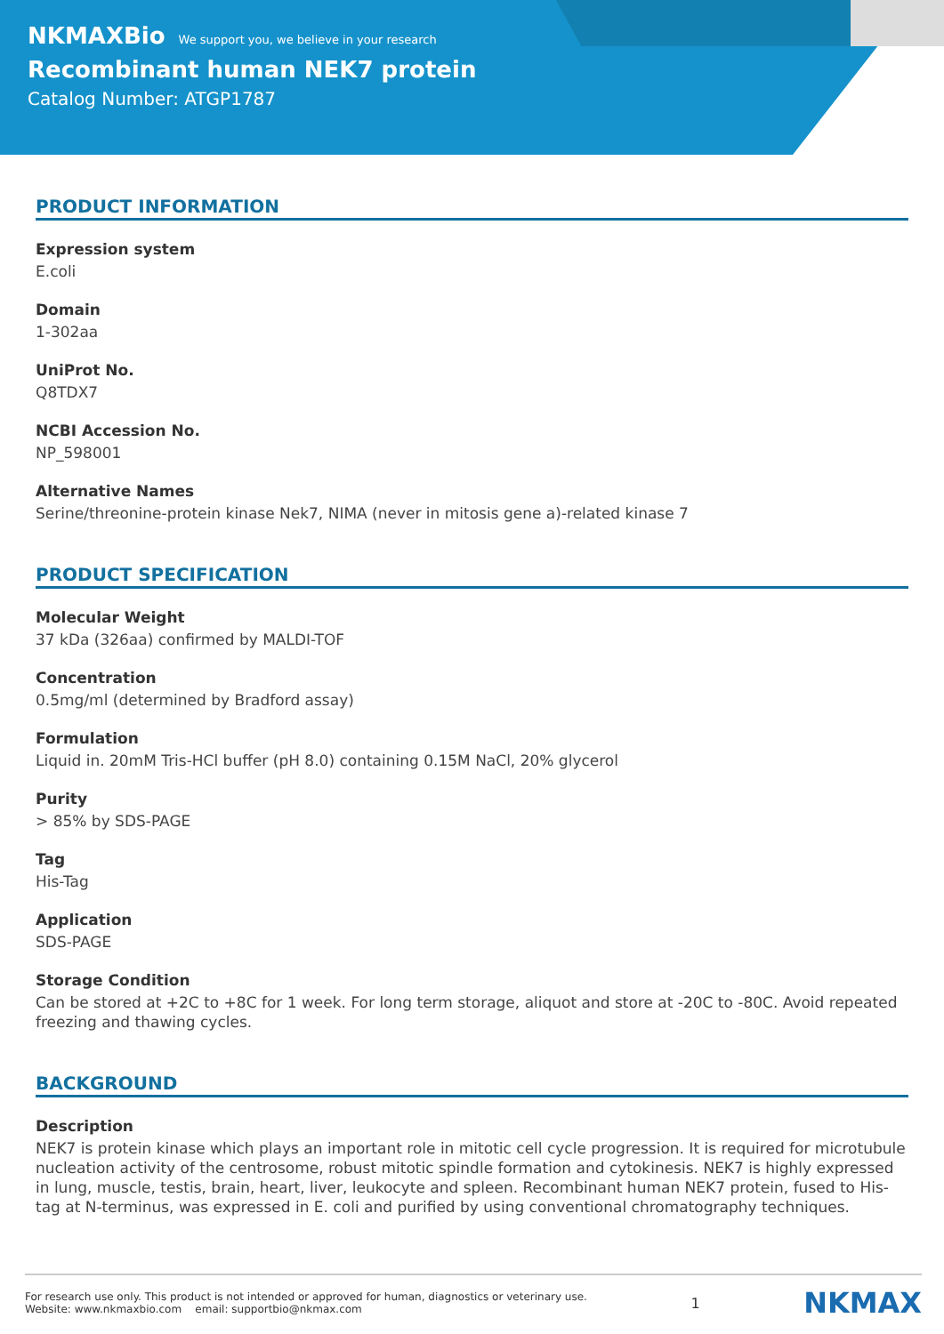NKMAXBio We support you, we believe in your research
Recombinant human NEK7 protein
Catalog Number: ATGP1787
PRODUCT INFORMATION
Expression system
E.coli
Domain
1-302aa
UniProt No.
Q8TDX7
NCBI Accession No.
NP_598001
Alternative Names
Serine/threonine-protein kinase Nek7, NIMA (never in mitosis gene a)-related kinase 7
PRODUCT SPECIFICATION
Molecular Weight
37 kDa (326aa) confirmed by MALDI-TOF
Concentration
0.5mg/ml (determined by Bradford assay)
Formulation
Liquid in. 20mM Tris-HCl buffer (pH 8.0) containing 0.15M NaCl, 20% glycerol
Purity
> 85% by SDS-PAGE
Tag
His-Tag
Application
SDS-PAGE
Storage Condition
Can be stored at +2C to +8C for 1 week. For long term storage, aliquot and store at -20C to -80C. Avoid repeated freezing and thawing cycles.
BACKGROUND
Description
NEK7 is protein kinase which plays an important role in mitotic cell cycle progression. It is required for microtubule nucleation activity of the centrosome, robust mitotic spindle formation and cytokinesis. NEK7 is highly expressed in lung, muscle, testis, brain, heart, liver, leukocyte and spleen. Recombinant human NEK7 protein, fused to His-tag at N-terminus, was expressed in E. coli and purified by using conventional chromatography techniques.
For research use only. This product is not intended or approved for human, diagnostics or veterinary use.
Website: www.nkmaxbio.com email: supportbio@nkmax.com
1
NKMAX